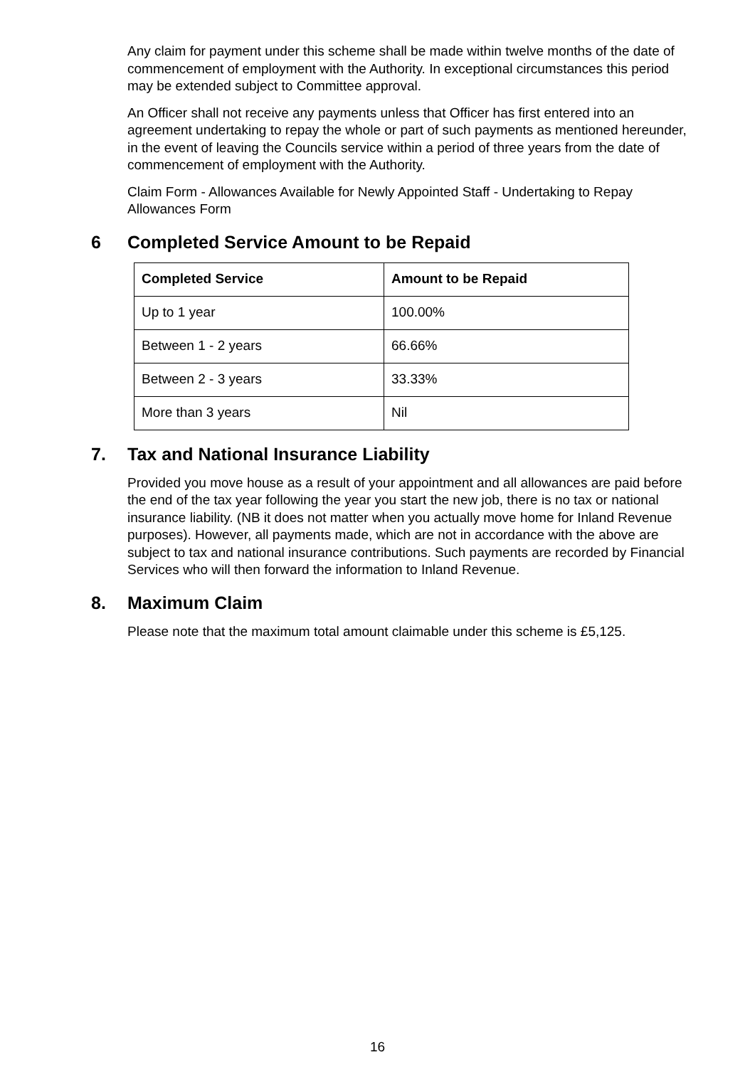Any claim for payment under this scheme shall be made within twelve months of the date of commencement of employment with the Authority. In exceptional circumstances this period may be extended subject to Committee approval.
An Officer shall not receive any payments unless that Officer has first entered into an agreement undertaking to repay the whole or part of such payments as mentioned hereunder, in the event of leaving the Councils service within a period of three years from the date of commencement of employment with the Authority.
Claim Form - Allowances Available for Newly Appointed Staff - Undertaking to Repay Allowances Form
6 Completed Service Amount to be Repaid
| Completed Service | Amount to be Repaid |
| --- | --- |
| Up to 1 year | 100.00% |
| Between 1 - 2 years | 66.66% |
| Between 2 - 3 years | 33.33% |
| More than 3 years | Nil |
7. Tax and National Insurance Liability
Provided you move house as a result of your appointment and all allowances are paid before the end of the tax year following the year you start the new job, there is no tax or national insurance liability. (NB it does not matter when you actually move home for Inland Revenue purposes). However, all payments made, which are not in accordance with the above are subject to tax and national insurance contributions. Such payments are recorded by Financial Services who will then forward the information to Inland Revenue.
8. Maximum Claim
Please note that the maximum total amount claimable under this scheme is £5,125.
16